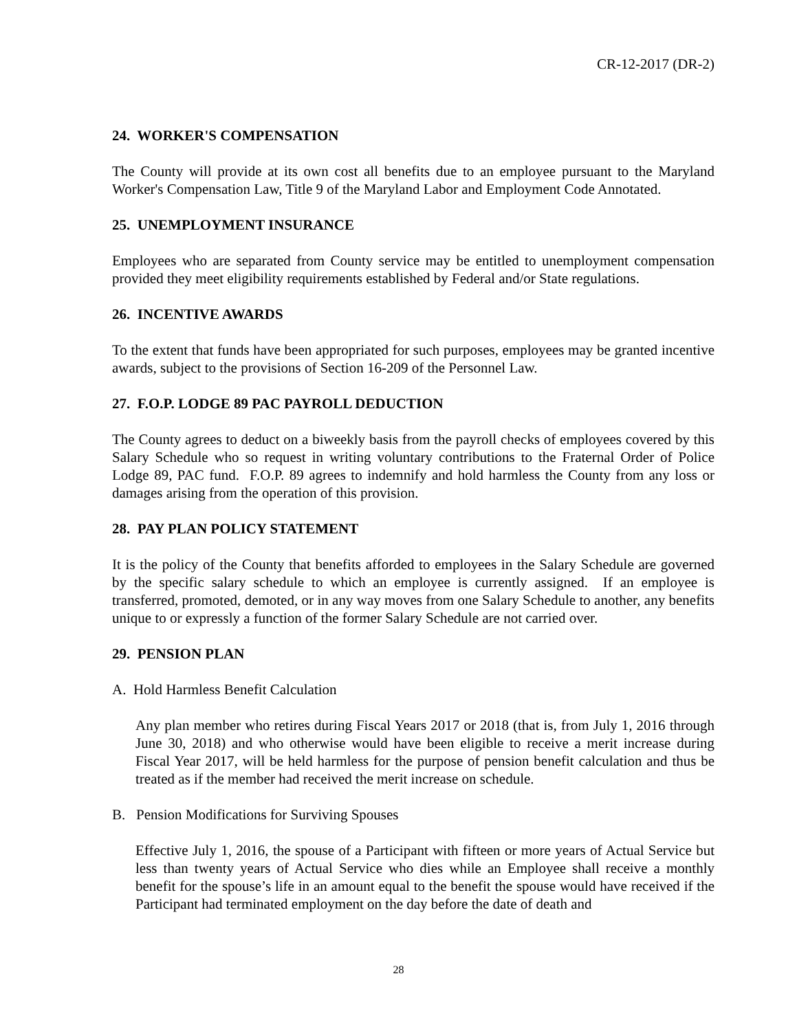CR-12-2017 (DR-2)
24. WORKER'S COMPENSATION
The County will provide at its own cost all benefits due to an employee pursuant to the Maryland Worker's Compensation Law, Title 9 of the Maryland Labor and Employment Code Annotated.
25. UNEMPLOYMENT INSURANCE
Employees who are separated from County service may be entitled to unemployment compensation provided they meet eligibility requirements established by Federal and/or State regulations.
26. INCENTIVE AWARDS
To the extent that funds have been appropriated for such purposes, employees may be granted incentive awards, subject to the provisions of Section 16-209 of the Personnel Law.
27. F.O.P. LODGE 89 PAC PAYROLL DEDUCTION
The County agrees to deduct on a biweekly basis from the payroll checks of employees covered by this Salary Schedule who so request in writing voluntary contributions to the Fraternal Order of Police Lodge 89, PAC fund. F.O.P. 89 agrees to indemnify and hold harmless the County from any loss or damages arising from the operation of this provision.
28. PAY PLAN POLICY STATEMENT
It is the policy of the County that benefits afforded to employees in the Salary Schedule are governed by the specific salary schedule to which an employee is currently assigned. If an employee is transferred, promoted, demoted, or in any way moves from one Salary Schedule to another, any benefits unique to or expressly a function of the former Salary Schedule are not carried over.
29. PENSION PLAN
A. Hold Harmless Benefit Calculation
Any plan member who retires during Fiscal Years 2017 or 2018 (that is, from July 1, 2016 through June 30, 2018) and who otherwise would have been eligible to receive a merit increase during Fiscal Year 2017, will be held harmless for the purpose of pension benefit calculation and thus be treated as if the member had received the merit increase on schedule.
B. Pension Modifications for Surviving Spouses
Effective July 1, 2016, the spouse of a Participant with fifteen or more years of Actual Service but less than twenty years of Actual Service who dies while an Employee shall receive a monthly benefit for the spouse’s life in an amount equal to the benefit the spouse would have received if the Participant had terminated employment on the day before the date of death and
28